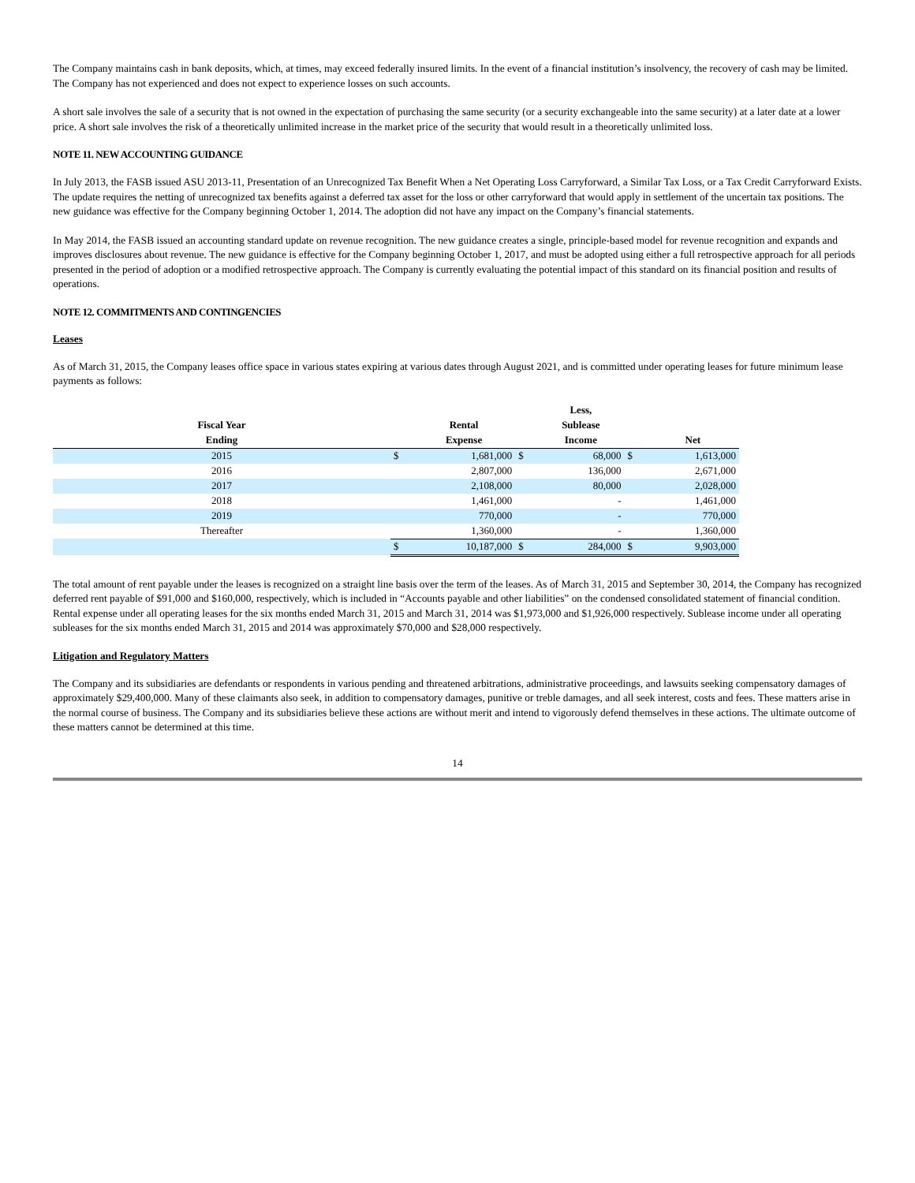The Company maintains cash in bank deposits, which, at times, may exceed federally insured limits. In the event of a financial institution’s insolvency, the recovery of cash may be limited. The Company has not experienced and does not expect to experience losses on such accounts.
A short sale involves the sale of a security that is not owned in the expectation of purchasing the same security (or a security exchangeable into the same security) at a later date at a lower price. A short sale involves the risk of a theoretically unlimited increase in the market price of the security that would result in a theoretically unlimited loss.
NOTE 11. NEW ACCOUNTING GUIDANCE
In July 2013, the FASB issued ASU 2013-11, Presentation of an Unrecognized Tax Benefit When a Net Operating Loss Carryforward, a Similar Tax Loss, or a Tax Credit Carryforward Exists. The update requires the netting of unrecognized tax benefits against a deferred tax asset for the loss or other carryforward that would apply in settlement of the uncertain tax positions. The new guidance was effective for the Company beginning October 1, 2014. The adoption did not have any impact on the Company’s financial statements.
In May 2014, the FASB issued an accounting standard update on revenue recognition. The new guidance creates a single, principle-based model for revenue recognition and expands and improves disclosures about revenue. The new guidance is effective for the Company beginning October 1, 2017, and must be adopted using either a full retrospective approach for all periods presented in the period of adoption or a modified retrospective approach. The Company is currently evaluating the potential impact of this standard on its financial position and results of operations.
NOTE 12. COMMITMENTS AND CONTINGENCIES
Leases
As of March 31, 2015, the Company leases office space in various states expiring at various dates through August 2021, and is committed under operating leases for future minimum lease payments as follows:
| | | | | Less, | | |
| --- | --- | --- | --- | --- | --- | --- |
| Fiscal Year | | Rental | | Sublease | | |
| Ending | | Expense | | Income | | Net |
| 2015 | $ | 1,681,000 | $ | 68,000 | $ | 1,613,000 |
| 2016 | | 2,807,000 | | 136,000 | | 2,671,000 |
| 2017 | | 2,108,000 | | 80,000 | | 2,028,000 |
| 2018 | | 1,461,000 | | - | | 1,461,000 |
| 2019 | | 770,000 | | - | | 770,000 |
| Thereafter | | 1,360,000 | | - | | 1,360,000 |
| | $ | 10,187,000 | $ | 284,000 | $ | 9,903,000 |
The total amount of rent payable under the leases is recognized on a straight line basis over the term of the leases. As of March 31, 2015 and September 30, 2014, the Company has recognized deferred rent payable of $91,000 and $160,000, respectively, which is included in “Accounts payable and other liabilities” on the condensed consolidated statement of financial condition. Rental expense under all operating leases for the six months ended March 31, 2015 and March 31, 2014 was $1,973,000 and $1,926,000 respectively. Sublease income under all operating subleases for the six months ended March 31, 2015 and 2014 was approximately $70,000 and $28,000 respectively.
Litigation and Regulatory Matters
The Company and its subsidiaries are defendants or respondents in various pending and threatened arbitrations, administrative proceedings, and lawsuits seeking compensatory damages of approximately $29,400,000. Many of these claimants also seek, in addition to compensatory damages, punitive or treble damages, and all seek interest, costs and fees. These matters arise in the normal course of business. The Company and its subsidiaries believe these actions are without merit and intend to vigorously defend themselves in these actions. The ultimate outcome of these matters cannot be determined at this time.
14